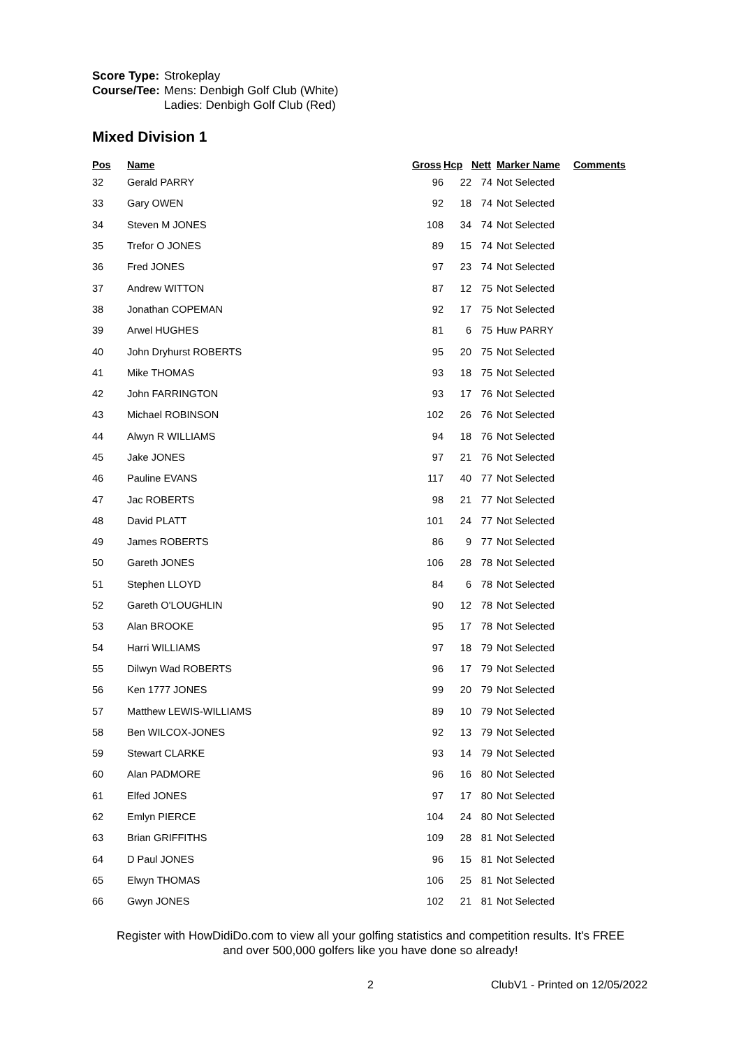| Score Type: | Strokeplay |
| Course/Tee: | Mens: Denbigh Golf Club (White) Ladies: Denbigh Golf Club (Red) |
Mixed Division 1
| Pos | Name | Gross | Hcp | Nett | Marker Name | Comments |
| --- | --- | --- | --- | --- | --- | --- |
| 32 | Gerald PARRY | 96 | 22 | 74 | Not Selected | |
| 33 | Gary OWEN | 92 | 18 | 74 | Not Selected | |
| 34 | Steven M JONES | 108 | 34 | 74 | Not Selected | |
| 35 | Trefor O JONES | 89 | 15 | 74 | Not Selected | |
| 36 | Fred JONES | 97 | 23 | 74 | Not Selected | |
| 37 | Andrew WITTON | 87 | 12 | 75 | Not Selected | |
| 38 | Jonathan COPEMAN | 92 | 17 | 75 | Not Selected | |
| 39 | Arwel HUGHES | 81 | 6 | 75 | Huw PARRY | |
| 40 | John Dryhurst ROBERTS | 95 | 20 | 75 | Not Selected | |
| 41 | Mike THOMAS | 93 | 18 | 75 | Not Selected | |
| 42 | John FARRINGTON | 93 | 17 | 76 | Not Selected | |
| 43 | Michael ROBINSON | 102 | 26 | 76 | Not Selected | |
| 44 | Alwyn R WILLIAMS | 94 | 18 | 76 | Not Selected | |
| 45 | Jake JONES | 97 | 21 | 76 | Not Selected | |
| 46 | Pauline EVANS | 117 | 40 | 77 | Not Selected | |
| 47 | Jac ROBERTS | 98 | 21 | 77 | Not Selected | |
| 48 | David PLATT | 101 | 24 | 77 | Not Selected | |
| 49 | James ROBERTS | 86 | 9 | 77 | Not Selected | |
| 50 | Gareth JONES | 106 | 28 | 78 | Not Selected | |
| 51 | Stephen LLOYD | 84 | 6 | 78 | Not Selected | |
| 52 | Gareth O'LOUGHLIN | 90 | 12 | 78 | Not Selected | |
| 53 | Alan BROOKE | 95 | 17 | 78 | Not Selected | |
| 54 | Harri WILLIAMS | 97 | 18 | 79 | Not Selected | |
| 55 | Dilwyn Wad ROBERTS | 96 | 17 | 79 | Not Selected | |
| 56 | Ken 1777 JONES | 99 | 20 | 79 | Not Selected | |
| 57 | Matthew LEWIS-WILLIAMS | 89 | 10 | 79 | Not Selected | |
| 58 | Ben WILCOX-JONES | 92 | 13 | 79 | Not Selected | |
| 59 | Stewart CLARKE | 93 | 14 | 79 | Not Selected | |
| 60 | Alan PADMORE | 96 | 16 | 80 | Not Selected | |
| 61 | Elfed JONES | 97 | 17 | 80 | Not Selected | |
| 62 | Emlyn PIERCE | 104 | 24 | 80 | Not Selected | |
| 63 | Brian GRIFFITHS | 109 | 28 | 81 | Not Selected | |
| 64 | D Paul JONES | 96 | 15 | 81 | Not Selected | |
| 65 | Elwyn THOMAS | 106 | 25 | 81 | Not Selected | |
| 66 | Gwyn JONES | 102 | 21 | 81 | Not Selected | |
Register with HowDidiDo.com to view all your golfing statistics and competition results. It's FREE
and over 500,000 golfers like you have done so already!
2 ClubV1 - Printed on 12/05/2022